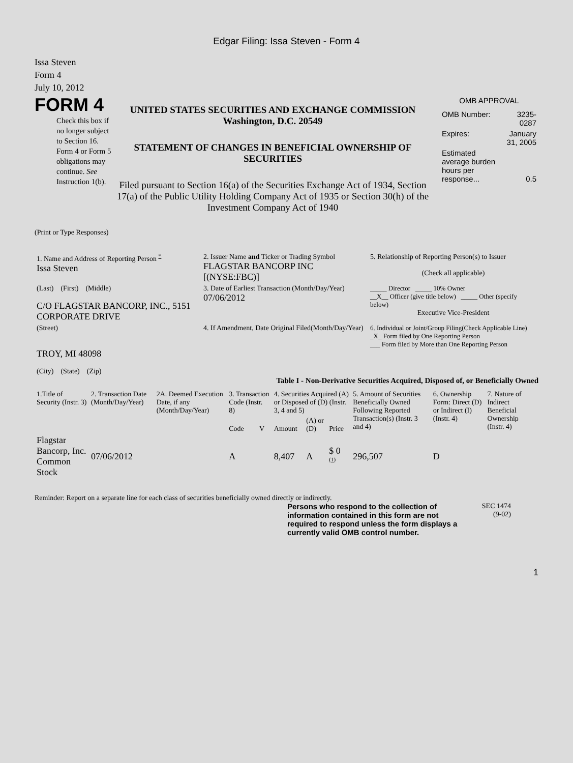Edgar Filing: Issa Steven - Form 4
Issa Steven
Form 4
July 10, 2012
FORM 4
Check this box if no longer subject to Section 16. Form 4 or Form 5 obligations may continue. See Instruction 1(b).
UNITED STATES SECURITIES AND EXCHANGE COMMISSION
Washington, D.C. 20549
STATEMENT OF CHANGES IN BENEFICIAL OWNERSHIP OF SECURITIES
Filed pursuant to Section 16(a) of the Securities Exchange Act of 1934, Section 17(a) of the Public Utility Holding Company Act of 1935 or Section 30(h) of the Investment Company Act of 1940
OMB APPROVAL
| OMB Number: | 3235-0287 |
| Expires: | January 31, 2005 |
| Estimated average burden hours per response... | 0.5 |
(Print or Type Responses)
| 1. Name and Address of Reporting Person <sup>*</sup> Issa Steven | 2. Issuer Name and Ticker or Trading Symbol FLAGSTAR BANCORP INC [(NYSE:FBC)] | 5. Relationship of Reporting Person(s) to Issuer (Check all applicable) |
| (Last) (First) (Middle) C/O FLAGSTAR BANCORP, INC., 5151 CORPORATE DRIVE | 3. Date of Earliest Transaction (Month/Day/Year) 07/06/2012 | _____ Director _____ 10% Owner __X__ Officer (give title below) _____ Other (specify below) Executive Vice-President |
| (Street) TROY, MI 48098 (City) (State) (Zip) | 4. If Amendment, Date Original Filed(Month/Day/Year) | 6. Individual or Joint/Group Filing(Check Applicable Line) _X_ Form filed by One Reporting Person ___ Form filed by More than One Reporting Person |
Table I - Non-Derivative Securities Acquired, Disposed of, or Beneficially Owned
| 1.Title of Security (Instr. 3) | 2. Transaction Date (Month/Day/Year) | 2A. Deemed Execution Date, if any (Month/Day/Year) | 3. Transaction Code (Instr. 8) | | 4. Securities Acquired (A) or Disposed of (D) (Instr. 3, 4 and 5) | | | 5. Amount of Securities Beneficially Owned Following Reported Transaction(s) (Instr. 3 and 4) | 6. Ownership Form: Direct (D) or Indirect (I) (Instr. 4) | 7. Nature of Indirect Beneficial Ownership (Instr. 4) |
| --- | --- | --- | --- | --- | --- | --- | --- | --- | --- | --- |
| | | | Code | V | Amount | (A) or (D) | Price | | | |
| Flagstar Bancorp, Inc. Common Stock | 07/06/2012 | | A | | 8,407 | A | $ 0 <sup>(1)</sup> | 296,507 | D | |
Reminder: Report on a separate line for each class of securities beneficially owned directly or indirectly.
Persons who respond to the collection of information contained in this form are not required to respond unless the form displays a currently valid OMB control number.
SEC 1474
(9-02)
1